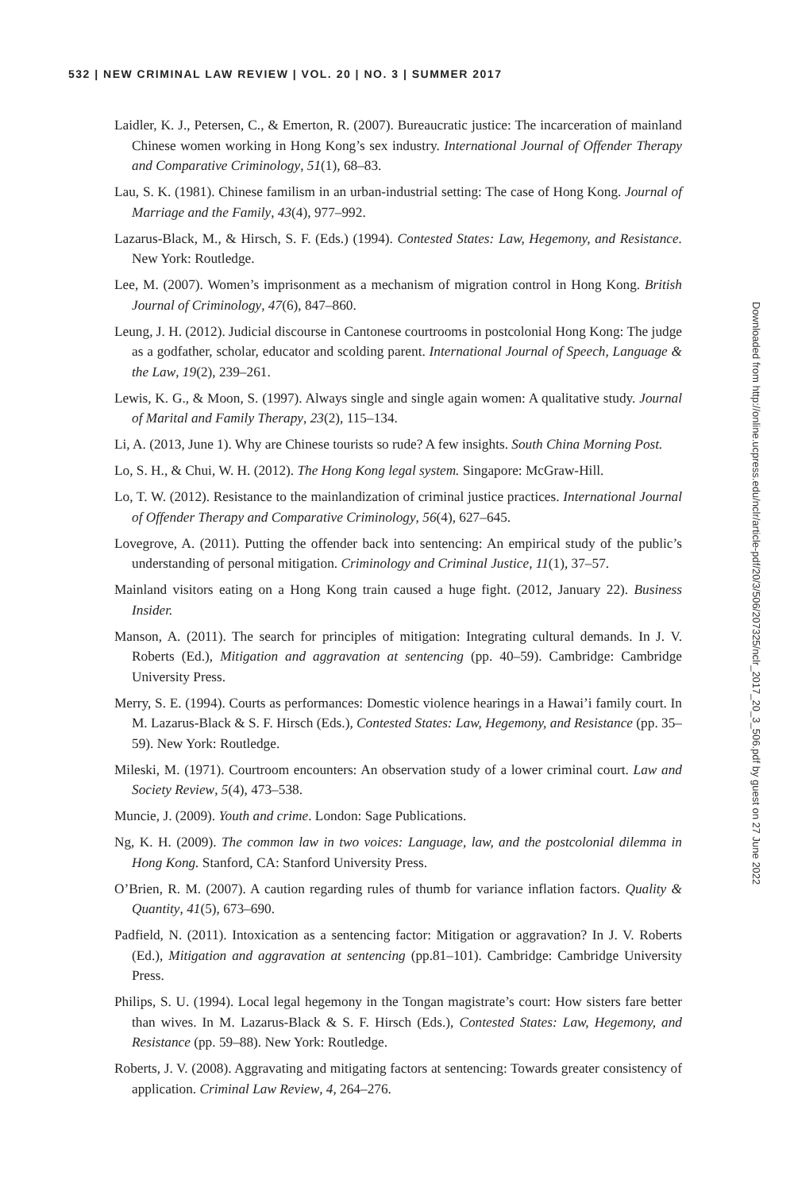532 | NEW CRIMINAL LAW REVIEW | VOL. 20 | NO. 3 | SUMMER 2017
Laidler, K. J., Petersen, C., & Emerton, R. (2007). Bureaucratic justice: The incarceration of mainland Chinese women working in Hong Kong’s sex industry. International Journal of Offender Therapy and Comparative Criminology, 51(1), 68–83.
Lau, S. K. (1981). Chinese familism in an urban-industrial setting: The case of Hong Kong. Journal of Marriage and the Family, 43(4), 977–992.
Lazarus-Black, M., & Hirsch, S. F. (Eds.) (1994). Contested States: Law, Hegemony, and Resistance. New York: Routledge.
Lee, M. (2007). Women’s imprisonment as a mechanism of migration control in Hong Kong. British Journal of Criminology, 47(6), 847–860.
Leung, J. H. (2012). Judicial discourse in Cantonese courtrooms in postcolonial Hong Kong: The judge as a godfather, scholar, educator and scolding parent. International Journal of Speech, Language & the Law, 19(2), 239–261.
Lewis, K. G., & Moon, S. (1997). Always single and single again women: A qualitative study. Journal of Marital and Family Therapy, 23(2), 115–134.
Li, A. (2013, June 1). Why are Chinese tourists so rude? A few insights. South China Morning Post.
Lo, S. H., & Chui, W. H. (2012). The Hong Kong legal system. Singapore: McGraw-Hill.
Lo, T. W. (2012). Resistance to the mainlandization of criminal justice practices. International Journal of Offender Therapy and Comparative Criminology, 56(4), 627–645.
Lovegrove, A. (2011). Putting the offender back into sentencing: An empirical study of the public’s understanding of personal mitigation. Criminology and Criminal Justice, 11(1), 37–57.
Mainland visitors eating on a Hong Kong train caused a huge fight. (2012, January 22). Business Insider.
Manson, A. (2011). The search for principles of mitigation: Integrating cultural demands. In J. V. Roberts (Ed.), Mitigation and aggravation at sentencing (pp. 40–59). Cambridge: Cambridge University Press.
Merry, S. E. (1994). Courts as performances: Domestic violence hearings in a Hawai’i family court. In M. Lazarus-Black & S. F. Hirsch (Eds.), Contested States: Law, Hegemony, and Resistance (pp. 35–59). New York: Routledge.
Mileski, M. (1971). Courtroom encounters: An observation study of a lower criminal court. Law and Society Review, 5(4), 473–538.
Muncie, J. (2009). Youth and crime. London: Sage Publications.
Ng, K. H. (2009). The common law in two voices: Language, law, and the postcolonial dilemma in Hong Kong. Stanford, CA: Stanford University Press.
O’Brien, R. M. (2007). A caution regarding rules of thumb for variance inflation factors. Quality & Quantity, 41(5), 673–690.
Padfield, N. (2011). Intoxication as a sentencing factor: Mitigation or aggravation? In J. V. Roberts (Ed.), Mitigation and aggravation at sentencing (pp.81–101). Cambridge: Cambridge University Press.
Philips, S. U. (1994). Local legal hegemony in the Tongan magistrate’s court: How sisters fare better than wives. In M. Lazarus-Black & S. F. Hirsch (Eds.), Contested States: Law, Hegemony, and Resistance (pp. 59–88). New York: Routledge.
Roberts, J. V. (2008). Aggravating and mitigating factors at sentencing: Towards greater consistency of application. Criminal Law Review, 4, 264–276.
Downloaded from http://online.ucpress.edu/nclr/article-pdf/20/3/506/207325/nclr_2017_20_3_506.pdf by guest on 27 June 2022